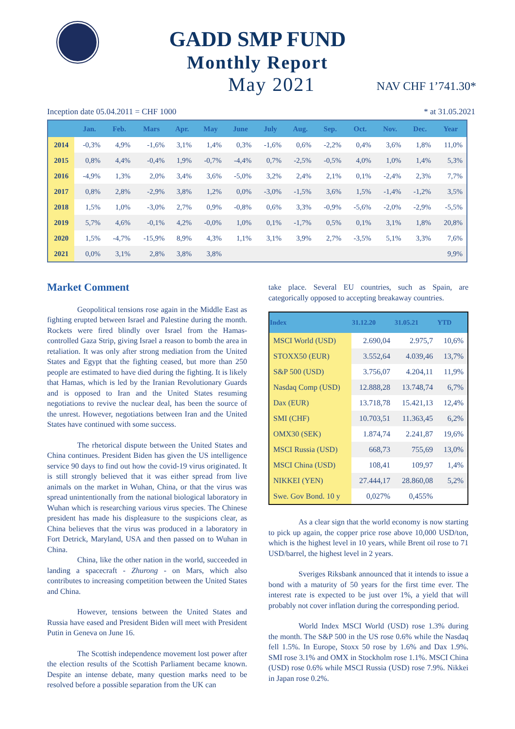GADD SMP FUND
Monthly Report
May 2021
NAV CHF 1’741.30*
Inception date 05.04.2011 = CHF 1000 * at 31.05.2021
| | Jan. | Feb. | Mars | Apr. | May | June | July | Aug. | Sep. | Oct. | Nov. | Dec. | Year |
| --- | --- | --- | --- | --- | --- | --- | --- | --- | --- | --- | --- | --- | --- |
| 2014 | -0,3% | 4,9% | -1,6% | 3,1% | 1,4% | 0,3% | -1,6% | 0,6% | -2,2% | 0,4% | 3,6% | 1,8% | 11,0% |
| 2015 | 0,8% | 4,4% | -0,4% | 1,9% | -0,7% | -4,4% | 0,7% | -2,5% | -0,5% | 4,0% | 1,0% | 1,4% | 5,3% |
| 2016 | -4,9% | 1,3% | 2,0% | 3,4% | 3,6% | -5,0% | 3,2% | 2,4% | 2,1% | 0,1% | -2,4% | 2,3% | 7,7% |
| 2017 | 0,8% | 2,8% | -2,9% | 3,8% | 1,2% | 0,0% | -3,0% | -1,5% | 3,6% | 1,5% | -1,4% | -1,2% | 3,5% |
| 2018 | 1,5% | 1,0% | -3,0% | 2,7% | 0,9% | -0,8% | 0,6% | 3,3% | -0,9% | -5,6% | -2,0% | -2,9% | -5,5% |
| 2019 | 5,7% | 4,6% | -0,1% | 4,2% | -0,0% | 1,0% | 0,1% | -1,7% | 0,5% | 0,1% | 3,1% | 1,8% | 20,8% |
| 2020 | 1,5% | -4,7% | -15,9% | 8,9% | 4,3% | 1,1% | 3,1% | 3,9% | 2,7% | -3,5% | 5,1% | 3,3% | 7,6% |
| 2021 | 0,0% | 3,1% | 2,8% | 3,8% | 3,8% | | | | | | | | 9,9% |
Market Comment
Geopolitical tensions rose again in the Middle East as fighting erupted between Israel and Palestine during the month. Rockets were fired blindly over Israel from the Hamas-controlled Gaza Strip, giving Israel a reason to bomb the area in retaliation. It was only after strong mediation from the United States and Egypt that the fighting ceased, but more than 250 people are estimated to have died during the fighting. It is likely that Hamas, which is led by the Iranian Revolutionary Guards and is opposed to Iran and the United States resuming negotiations to revive the nuclear deal, has been the source of the unrest. However, negotiations between Iran and the United States have continued with some success.
The rhetorical dispute between the United States and China continues. President Biden has given the US intelligence service 90 days to find out how the covid-19 virus originated. It is still strongly believed that it was either spread from live animals on the market in Wuhan, China, or that the virus was spread unintentionally from the national biological laboratory in Wuhan which is researching various virus species. The Chinese president has made his displeasure to the suspicions clear, as China believes that the virus was produced in a laboratory in Fort Detrick, Maryland, USA and then passed on to Wuhan in China.
China, like the other nation in the world, succeeded in landing a spacecraft - Zhurong - on Mars, which also contributes to increasing competition between the United States and China.
However, tensions between the United States and Russia have eased and President Biden will meet with President Putin in Geneva on June 16.
The Scottish independence movement lost power after the election results of the Scottish Parliament became known. Despite an intense debate, many question marks need to be resolved before a possible separation from the UK can
take place. Several EU countries, such as Spain, are categorically opposed to accepting breakaway countries.
| Index | 31.12.20 | 31.05.21 | YTD |
| --- | --- | --- | --- |
| MSCI World (USD) | 2.690,04 | 2.975,7 | 10,6% |
| STOXX50 (EUR) | 3.552,64 | 4.039,46 | 13,7% |
| S&P 500 (USD) | 3.756,07 | 4.204,11 | 11,9% |
| Nasdaq Comp (USD) | 12.888,28 | 13.748,74 | 6,7% |
| Dax (EUR) | 13.718,78 | 15.421,13 | 12,4% |
| SMI (CHF) | 10.703,51 | 11.363,45 | 6,2% |
| OMX30 (SEK) | 1.874,74 | 2.241,87 | 19,6% |
| MSCI Russia (USD) | 668,73 | 755,69 | 13,0% |
| MSCI China (USD) | 108,41 | 109,97 | 1,4% |
| NIKKEI (YEN) | 27.444,17 | 28.860,08 | 5,2% |
| Swe. Gov Bond. 10 y | 0,027% | 0,455% | |
As a clear sign that the world economy is now starting to pick up again, the copper price rose above 10,000 USD/ton, which is the highest level in 10 years, while Brent oil rose to 71 USD/barrel, the highest level in 2 years.
Sveriges Riksbank announced that it intends to issue a bond with a maturity of 50 years for the first time ever. The interest rate is expected to be just over 1%, a yield that will probably not cover inflation during the corresponding period.
World Index MSCI World (USD) rose 1.3% during the month. The S&P 500 in the US rose 0.6% while the Nasdaq fell 1.5%. In Europe, Stoxx 50 rose by 1.6% and Dax 1.9%. SMI rose 3.1% and OMX in Stockholm rose 1.1%. MSCI China (USD) rose 0.6% while MSCI Russia (USD) rose 7.9%. Nikkei in Japan rose 0.2%.